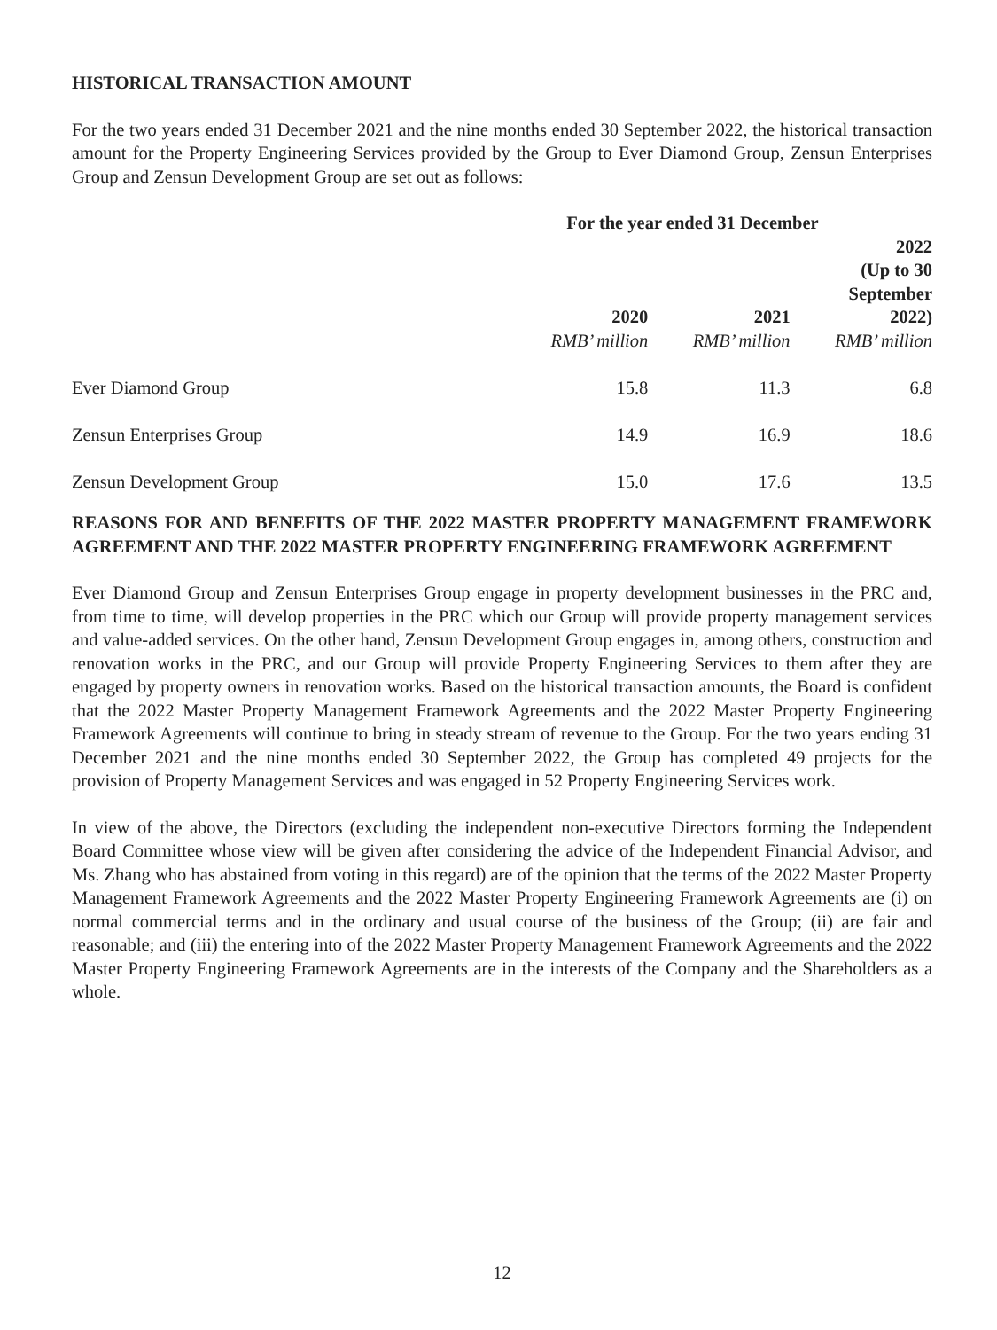HISTORICAL TRANSACTION AMOUNT
For the two years ended 31 December 2021 and the nine months ended 30 September 2022, the historical transaction amount for the Property Engineering Services provided by the Group to Ever Diamond Group, Zensun Enterprises Group and Zensun Development Group are set out as follows:
| | For the year ended 31 December | | |
| --- | --- | --- | --- |
| | 2020 | 2021 | 2022 (Up to 30 September 2022) |
| | RMB’ million | RMB’ million | RMB’ million |
| Ever Diamond Group | 15.8 | 11.3 | 6.8 |
| Zensun Enterprises Group | 14.9 | 16.9 | 18.6 |
| Zensun Development Group | 15.0 | 17.6 | 13.5 |
REASONS FOR AND BENEFITS OF THE 2022 MASTER PROPERTY MANAGEMENT FRAMEWORK AGREEMENT AND THE 2022 MASTER PROPERTY ENGINEERING FRAMEWORK AGREEMENT
Ever Diamond Group and Zensun Enterprises Group engage in property development businesses in the PRC and, from time to time, will develop properties in the PRC which our Group will provide property management services and value-added services. On the other hand, Zensun Development Group engages in, among others, construction and renovation works in the PRC, and our Group will provide Property Engineering Services to them after they are engaged by property owners in renovation works. Based on the historical transaction amounts, the Board is confident that the 2022 Master Property Management Framework Agreements and the 2022 Master Property Engineering Framework Agreements will continue to bring in steady stream of revenue to the Group. For the two years ending 31 December 2021 and the nine months ended 30 September 2022, the Group has completed 49 projects for the provision of Property Management Services and was engaged in 52 Property Engineering Services work.
In view of the above, the Directors (excluding the independent non-executive Directors forming the Independent Board Committee whose view will be given after considering the advice of the Independent Financial Advisor, and Ms. Zhang who has abstained from voting in this regard) are of the opinion that the terms of the 2022 Master Property Management Framework Agreements and the 2022 Master Property Engineering Framework Agreements are (i) on normal commercial terms and in the ordinary and usual course of the business of the Group; (ii) are fair and reasonable; and (iii) the entering into of the 2022 Master Property Management Framework Agreements and the 2022 Master Property Engineering Framework Agreements are in the interests of the Company and the Shareholders as a whole.
12